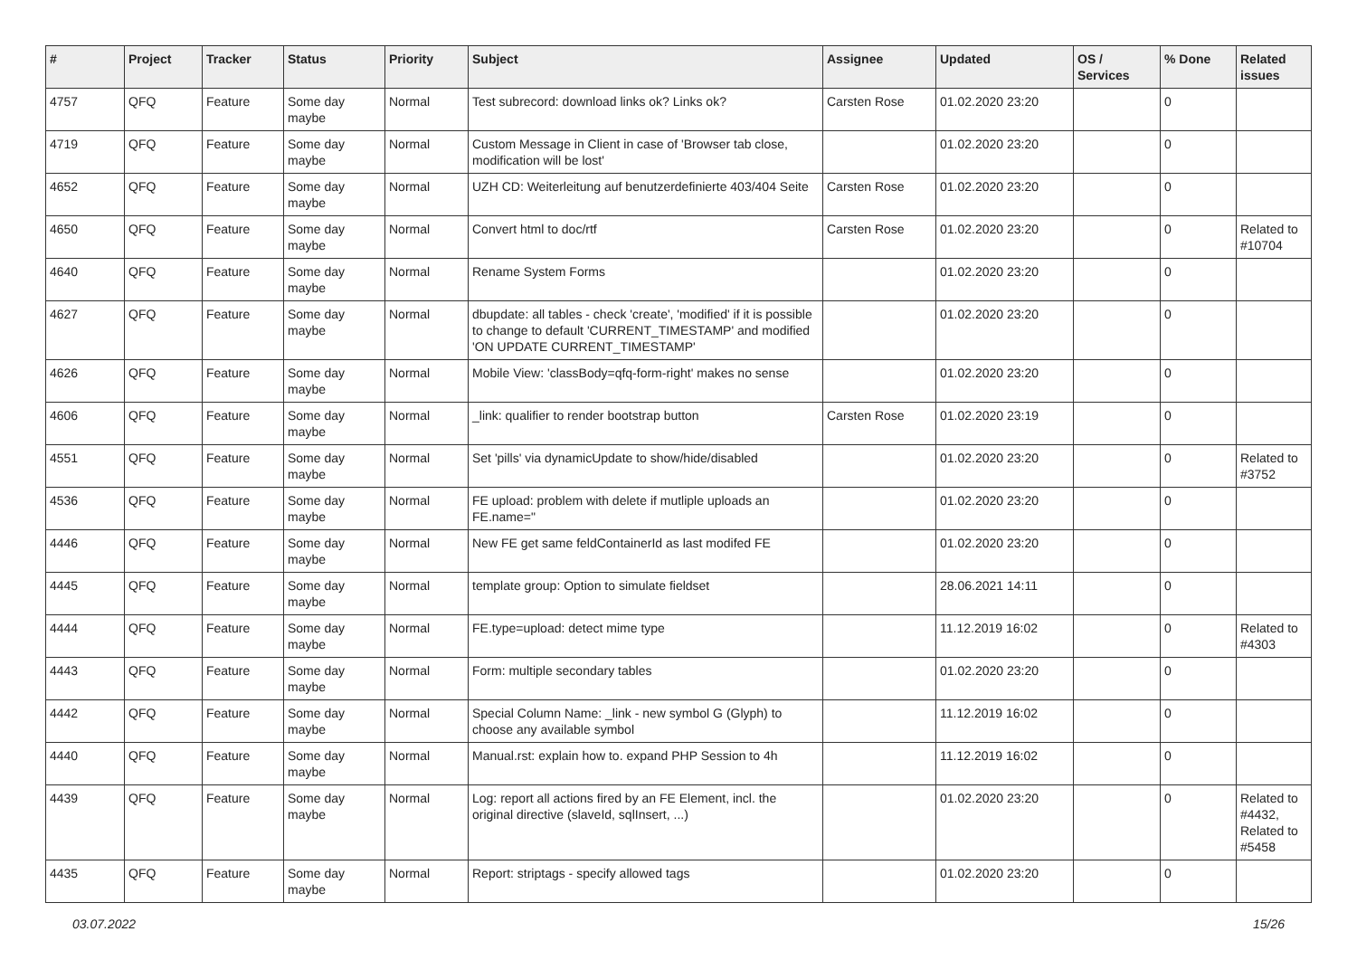| # | Project | Tracker | Status | Priority | Subject | Assignee | Updated | OS / Services | % Done | Related issues |
| --- | --- | --- | --- | --- | --- | --- | --- | --- | --- | --- |
| 4757 | QFQ | Feature | Some day maybe | Normal | Test subrecord: download links ok? Links ok? | Carsten Rose | 01.02.2020 23:20 | | 0 | |
| 4719 | QFQ | Feature | Some day maybe | Normal | Custom Message in Client in case of 'Browser tab close, modification will be lost' | | 01.02.2020 23:20 | | 0 | |
| 4652 | QFQ | Feature | Some day maybe | Normal | UZH CD: Weiterleitung auf benutzerdefinierte 403/404 Seite | Carsten Rose | 01.02.2020 23:20 | | 0 | |
| 4650 | QFQ | Feature | Some day maybe | Normal | Convert html to doc/rtf | Carsten Rose | 01.02.2020 23:20 | | 0 | Related to #10704 |
| 4640 | QFQ | Feature | Some day maybe | Normal | Rename System Forms | | 01.02.2020 23:20 | | 0 | |
| 4627 | QFQ | Feature | Some day maybe | Normal | dbupdate: all tables - check 'create', 'modified' if it is possible to change to default 'CURRENT_TIMESTAMP' and modified 'ON UPDATE CURRENT_TIMESTAMP' | | 01.02.2020 23:20 | | 0 | |
| 4626 | QFQ | Feature | Some day maybe | Normal | Mobile View: 'classBody=qfq-form-right' makes no sense | | 01.02.2020 23:20 | | 0 | |
| 4606 | QFQ | Feature | Some day maybe | Normal | _link: qualifier to render bootstrap button | Carsten Rose | 01.02.2020 23:19 | | 0 | |
| 4551 | QFQ | Feature | Some day maybe | Normal | Set 'pills' via dynamicUpdate to show/hide/disabled | | 01.02.2020 23:20 | | 0 | Related to #3752 |
| 4536 | QFQ | Feature | Some day maybe | Normal | FE upload: problem with delete if mutliple uploads an FE.name=" | | 01.02.2020 23:20 | | 0 | |
| 4446 | QFQ | Feature | Some day maybe | Normal | New FE get same feldContainerId as last modifed FE | | 01.02.2020 23:20 | | 0 | |
| 4445 | QFQ | Feature | Some day maybe | Normal | template group: Option to simulate fieldset | | 28.06.2021 14:11 | | 0 | |
| 4444 | QFQ | Feature | Some day maybe | Normal | FE.type=upload: detect mime type | | 11.12.2019 16:02 | | 0 | Related to #4303 |
| 4443 | QFQ | Feature | Some day maybe | Normal | Form: multiple secondary tables | | 01.02.2020 23:20 | | 0 | |
| 4442 | QFQ | Feature | Some day maybe | Normal | Special Column Name: _link - new symbol G (Glyph) to choose any available symbol | | 11.12.2019 16:02 | | 0 | |
| 4440 | QFQ | Feature | Some day maybe | Normal | Manual.rst: explain how to. expand PHP Session to 4h | | 11.12.2019 16:02 | | 0 | |
| 4439 | QFQ | Feature | Some day maybe | Normal | Log: report all actions fired by an FE Element, incl. the original directive (slaveId, sqlInsert, ...) | | 01.02.2020 23:20 | | 0 | Related to #4432, Related to #5458 |
| 4435 | QFQ | Feature | Some day maybe | Normal | Report: striptags - specify allowed tags | | 01.02.2020 23:20 | | 0 | |
03.07.2022 15/26